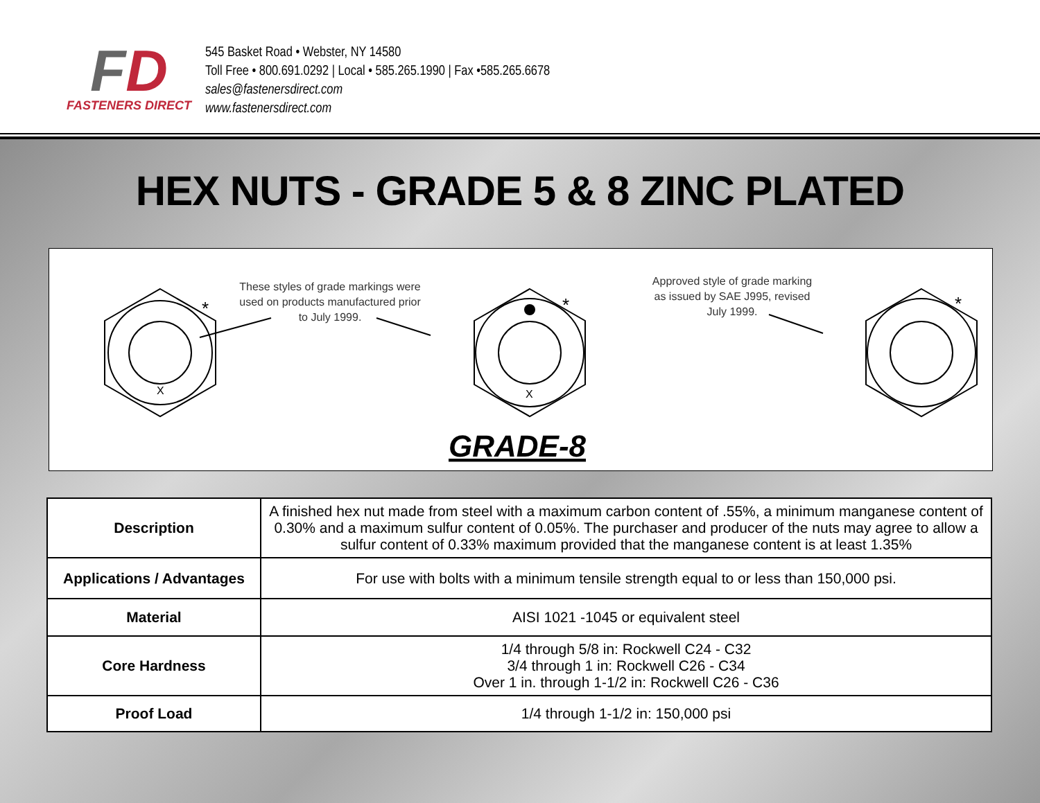FD
FASTENERS DIRECT
545 Basket Road • Webster, NY 14580
Toll Free • 800.691.0292 | Local • 585.265.1990 | Fax •585.265.6678
sales@fastenersdirect.com
www.fastenersdirect.com
HEX NUTS - GRADE 5 & 8 ZINC PLATED
*
*
*
X
X
These styles of grade markings were
used on products manufactured prior
to July 1999.
Approved style of grade marking
as issued by SAE J995, revised
July 1999.
GRADE-8
| Description | A finished hex nut made from steel with a maximum carbon content of .55%, a minimum manganese content of 0.30% and a maximum sulfur content of 0.05%. The purchaser and producer of the nuts may agree to allow a sulfur content of 0.33% maximum provided that the manganese content is at least 1.35% |
| Applications / Advantages | For use with bolts with a minimum tensile strength equal to or less than 150,000 psi. |
| Material | AISI 1021 -1045 or equivalent steel |
| Core Hardness | 1/4 through 5/8 in: Rockwell C24 - C32 3/4 through 1 in: Rockwell C26 - C34 Over 1 in. through 1-1/2 in: Rockwell C26 - C36 |
| Proof Load | 1/4 through 1-1/2 in: 150,000 psi |